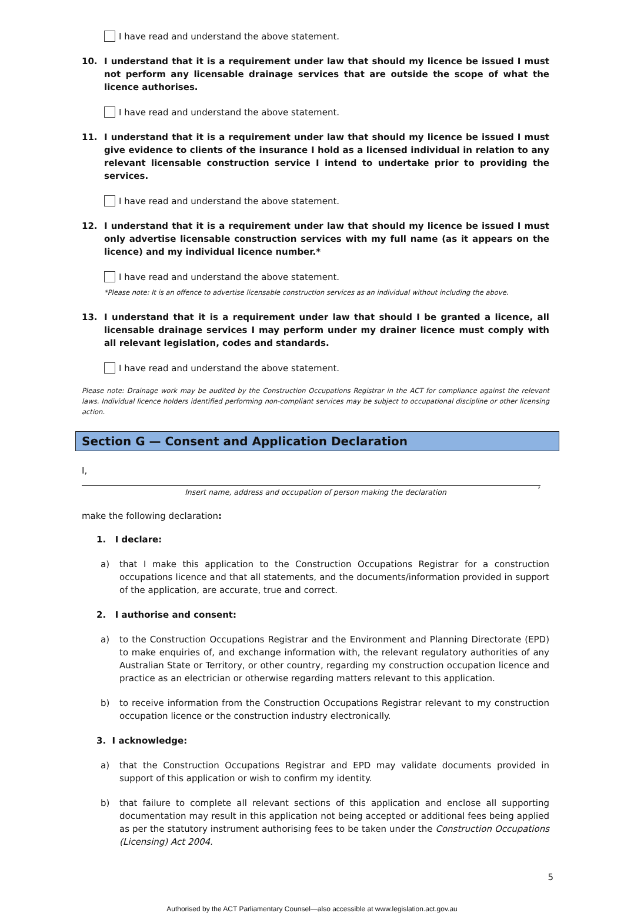I have read and understand the above statement.
10. I understand that it is a requirement under law that should my licence be issued I must not perform any licensable drainage services that are outside the scope of what the licence authorises.
I have read and understand the above statement.
11. I understand that it is a requirement under law that should my licence be issued I must give evidence to clients of the insurance I hold as a licensed individual in relation to any relevant licensable construction service I intend to undertake prior to providing the services.
I have read and understand the above statement.
12. I understand that it is a requirement under law that should my licence be issued I must only advertise licensable construction services with my full name (as it appears on the licence) and my individual licence number.*
I have read and understand the above statement.
*Please note: It is an offence to advertise licensable construction services as an individual without including the above.
13. I understand that it is a requirement under law that should I be granted a licence, all licensable drainage services I may perform under my drainer licence must comply with all relevant legislation, codes and standards.
I have read and understand the above statement.
Please note: Drainage work may be audited by the Construction Occupations Registrar in the ACT for compliance against the relevant laws. Individual licence holders identified performing non-compliant services may be subject to occupational discipline or other licensing action.
Section G — Consent and Application Declaration
I,
,
Insert name, address and occupation of person making the declaration
make the following declaration:
1. I declare:
a) that I make this application to the Construction Occupations Registrar for a construction occupations licence and that all statements, and the documents/information provided in support of the application, are accurate, true and correct.
2. I authorise and consent:
a) to the Construction Occupations Registrar and the Environment and Planning Directorate (EPD) to make enquiries of, and exchange information with, the relevant regulatory authorities of any Australian State or Territory, or other country, regarding my construction occupation licence and practice as an electrician or otherwise regarding matters relevant to this application.
b) to receive information from the Construction Occupations Registrar relevant to my construction occupation licence or the construction industry electronically.
3. I acknowledge:
a) that the Construction Occupations Registrar and EPD may validate documents provided in support of this application or wish to confirm my identity.
b) that failure to complete all relevant sections of this application and enclose all supporting documentation may result in this application not being accepted or additional fees being applied as per the statutory instrument authorising fees to be taken under the Construction Occupations (Licensing) Act 2004.
5
Authorised by the ACT Parliamentary Counsel—also accessible at www.legislation.act.gov.au